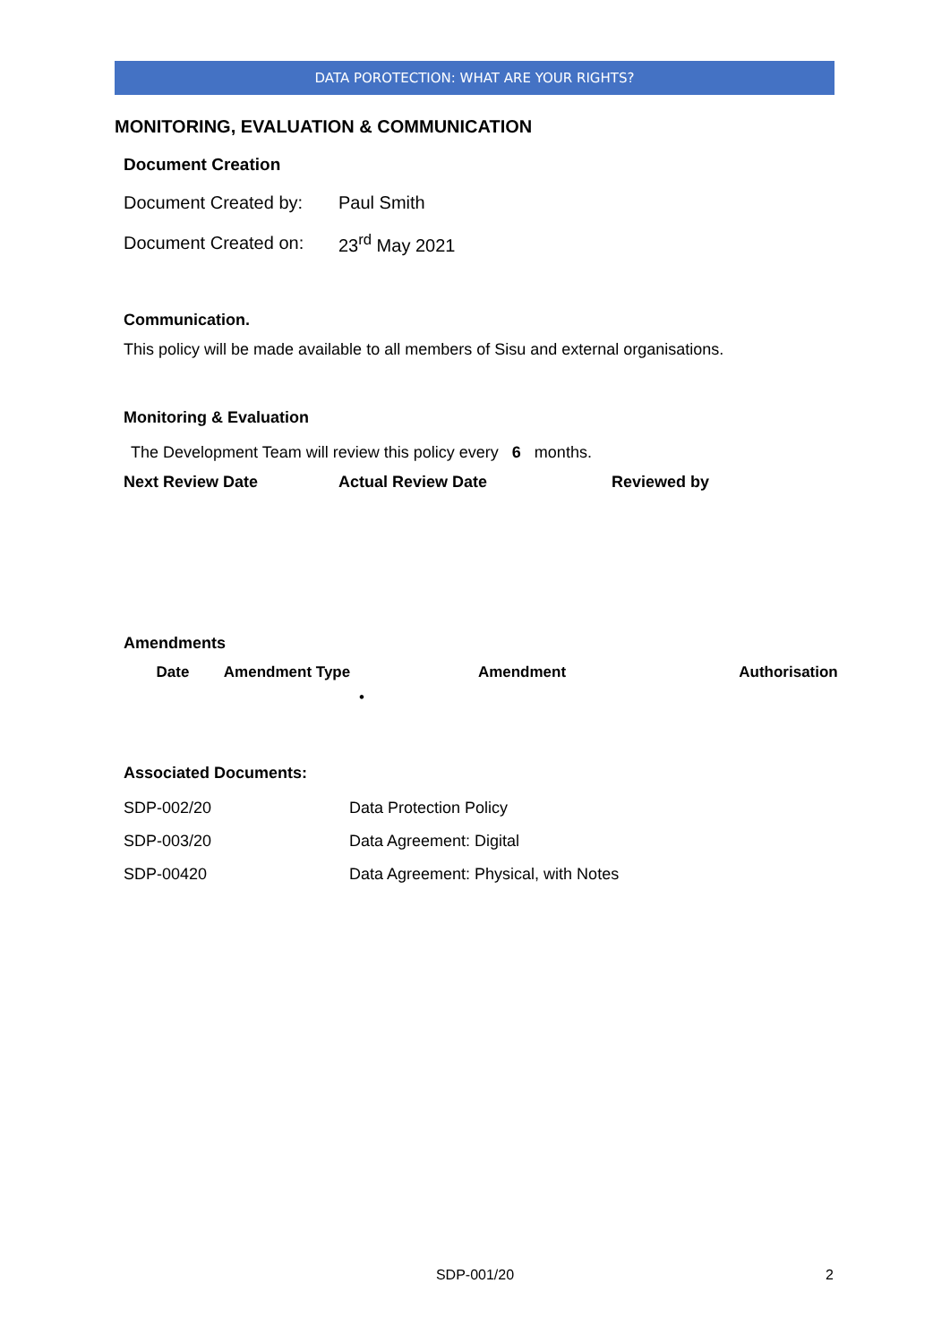DATA POROTECTION: WHAT ARE YOUR RIGHTS?
MONITORING, EVALUATION & COMMUNICATION
Document Creation
| Document Created by: | Paul Smith |
| Document Created on: | 23<sup>rd</sup> May 2021 |
Communication.
This policy will be made available to all members of Sisu and external organisations.
Monitoring & Evaluation
The Development Team will review this policy every 6 months.
| Next Review Date | Actual Review Date | Reviewed by |
| --- | --- | --- |
Amendments
| Date | Amendment Type | Amendment | Authorisation |
| --- | --- | --- | --- |
| | | • | |
Associated Documents:
| SDP-002/20 | Data Protection Policy |
| SDP-003/20 | Data Agreement: Digital |
| SDP-00420 | Data Agreement: Physical, with Notes |
SDP-001/20 2